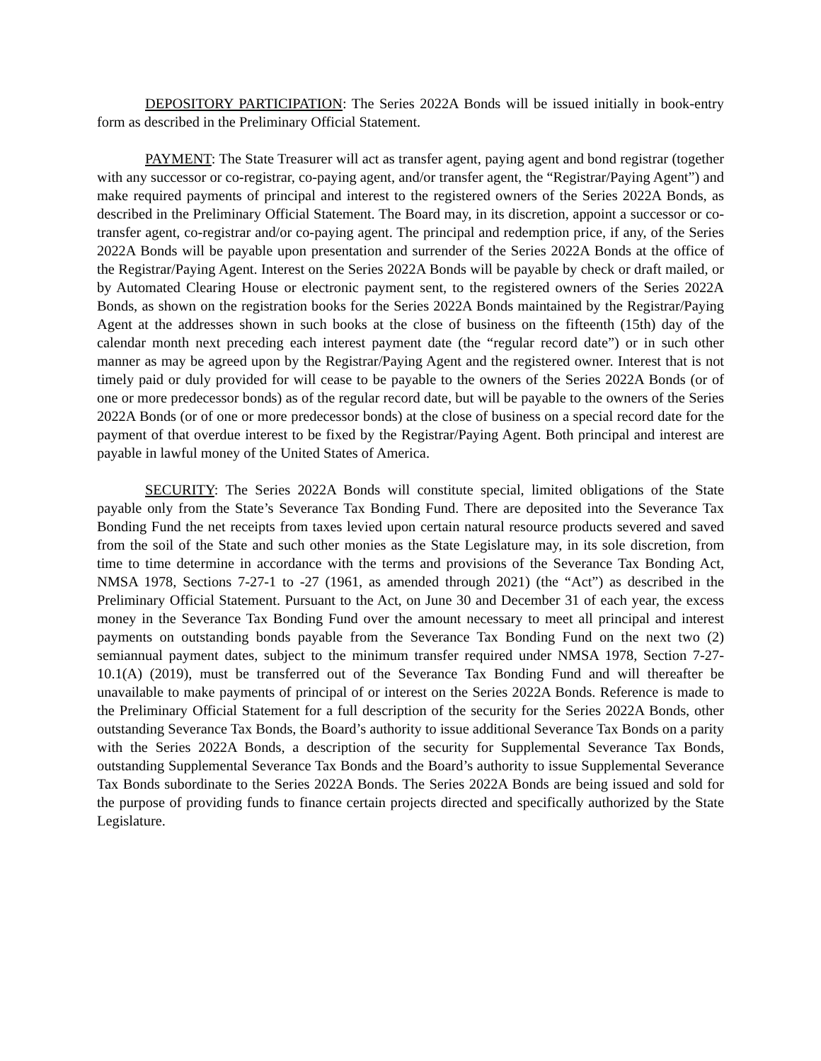DEPOSITORY PARTICIPATION: The Series 2022A Bonds will be issued initially in book-entry form as described in the Preliminary Official Statement.
PAYMENT: The State Treasurer will act as transfer agent, paying agent and bond registrar (together with any successor or co-registrar, co-paying agent, and/or transfer agent, the “Registrar/Paying Agent”) and make required payments of principal and interest to the registered owners of the Series 2022A Bonds, as described in the Preliminary Official Statement. The Board may, in its discretion, appoint a successor or co-transfer agent, co-registrar and/or co-paying agent. The principal and redemption price, if any, of the Series 2022A Bonds will be payable upon presentation and surrender of the Series 2022A Bonds at the office of the Registrar/Paying Agent. Interest on the Series 2022A Bonds will be payable by check or draft mailed, or by Automated Clearing House or electronic payment sent, to the registered owners of the Series 2022A Bonds, as shown on the registration books for the Series 2022A Bonds maintained by the Registrar/Paying Agent at the addresses shown in such books at the close of business on the fifteenth (15th) day of the calendar month next preceding each interest payment date (the “regular record date”) or in such other manner as may be agreed upon by the Registrar/Paying Agent and the registered owner. Interest that is not timely paid or duly provided for will cease to be payable to the owners of the Series 2022A Bonds (or of one or more predecessor bonds) as of the regular record date, but will be payable to the owners of the Series 2022A Bonds (or of one or more predecessor bonds) at the close of business on a special record date for the payment of that overdue interest to be fixed by the Registrar/Paying Agent. Both principal and interest are payable in lawful money of the United States of America.
SECURITY: The Series 2022A Bonds will constitute special, limited obligations of the State payable only from the State’s Severance Tax Bonding Fund. There are deposited into the Severance Tax Bonding Fund the net receipts from taxes levied upon certain natural resource products severed and saved from the soil of the State and such other monies as the State Legislature may, in its sole discretion, from time to time determine in accordance with the terms and provisions of the Severance Tax Bonding Act, NMSA 1978, Sections 7-27-1 to -27 (1961, as amended through 2021) (the “Act”) as described in the Preliminary Official Statement. Pursuant to the Act, on June 30 and December 31 of each year, the excess money in the Severance Tax Bonding Fund over the amount necessary to meet all principal and interest payments on outstanding bonds payable from the Severance Tax Bonding Fund on the next two (2) semiannual payment dates, subject to the minimum transfer required under NMSA 1978, Section 7-27-10.1(A) (2019), must be transferred out of the Severance Tax Bonding Fund and will thereafter be unavailable to make payments of principal of or interest on the Series 2022A Bonds. Reference is made to the Preliminary Official Statement for a full description of the security for the Series 2022A Bonds, other outstanding Severance Tax Bonds, the Board’s authority to issue additional Severance Tax Bonds on a parity with the Series 2022A Bonds, a description of the security for Supplemental Severance Tax Bonds, outstanding Supplemental Severance Tax Bonds and the Board’s authority to issue Supplemental Severance Tax Bonds subordinate to the Series 2022A Bonds. The Series 2022A Bonds are being issued and sold for the purpose of providing funds to finance certain projects directed and specifically authorized by the State Legislature.